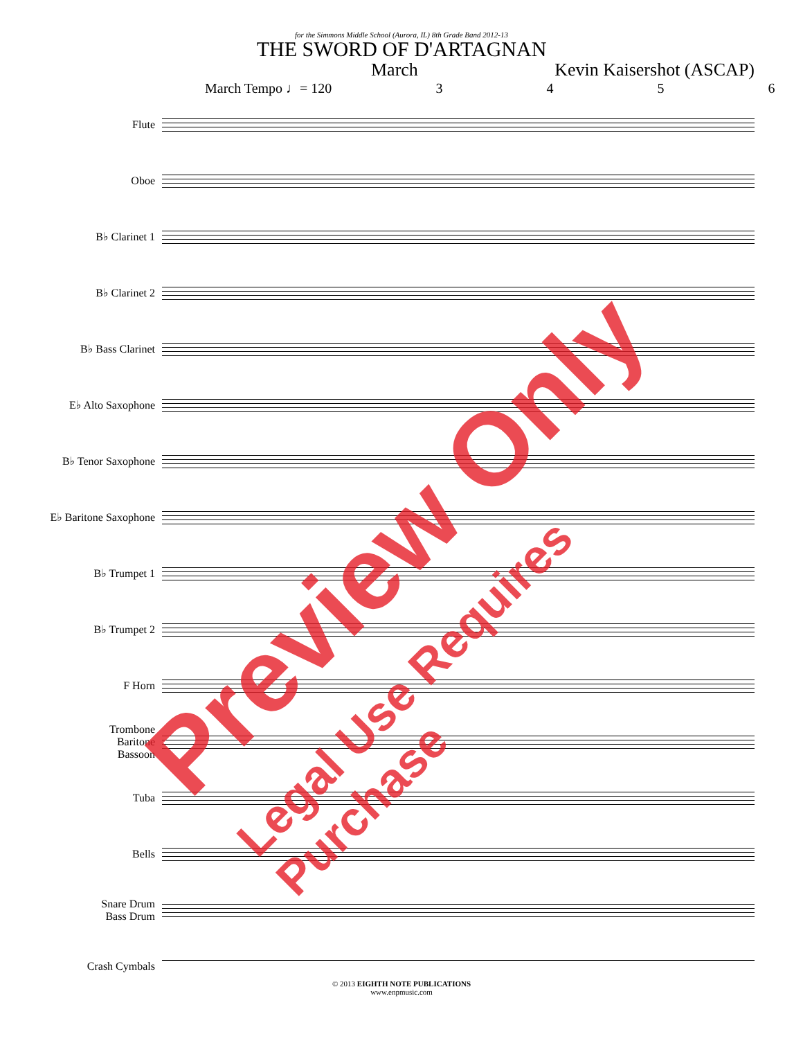for the Simmons Middle School (Aurora, IL) 8th Grade Band 2012-13
THE SWORD OF D'ARTAGNAN
March Kevin Kaisershot (ASCAP)
March Tempo ♩= 120 3456
Flute
Oboe
B♭ Clarinet 1
B♭ Clarinet 2
B♭ Bass Clarinet
E♭ Alto Saxophone
B♭ Tenor Saxophone
E♭ Baritone Saxophone
B♭ Trumpet 1
B♭ Trumpet 2
F Horn
Trombone
Baritone
Bassoon
Tuba
Bells
Snare Drum
Bass Drum
Crash Cymbals
© 2013 EIGHTH NOTE PUBLICATIONS
www.enpmusic.com
Preview Only
Legal Use Requires Purchase